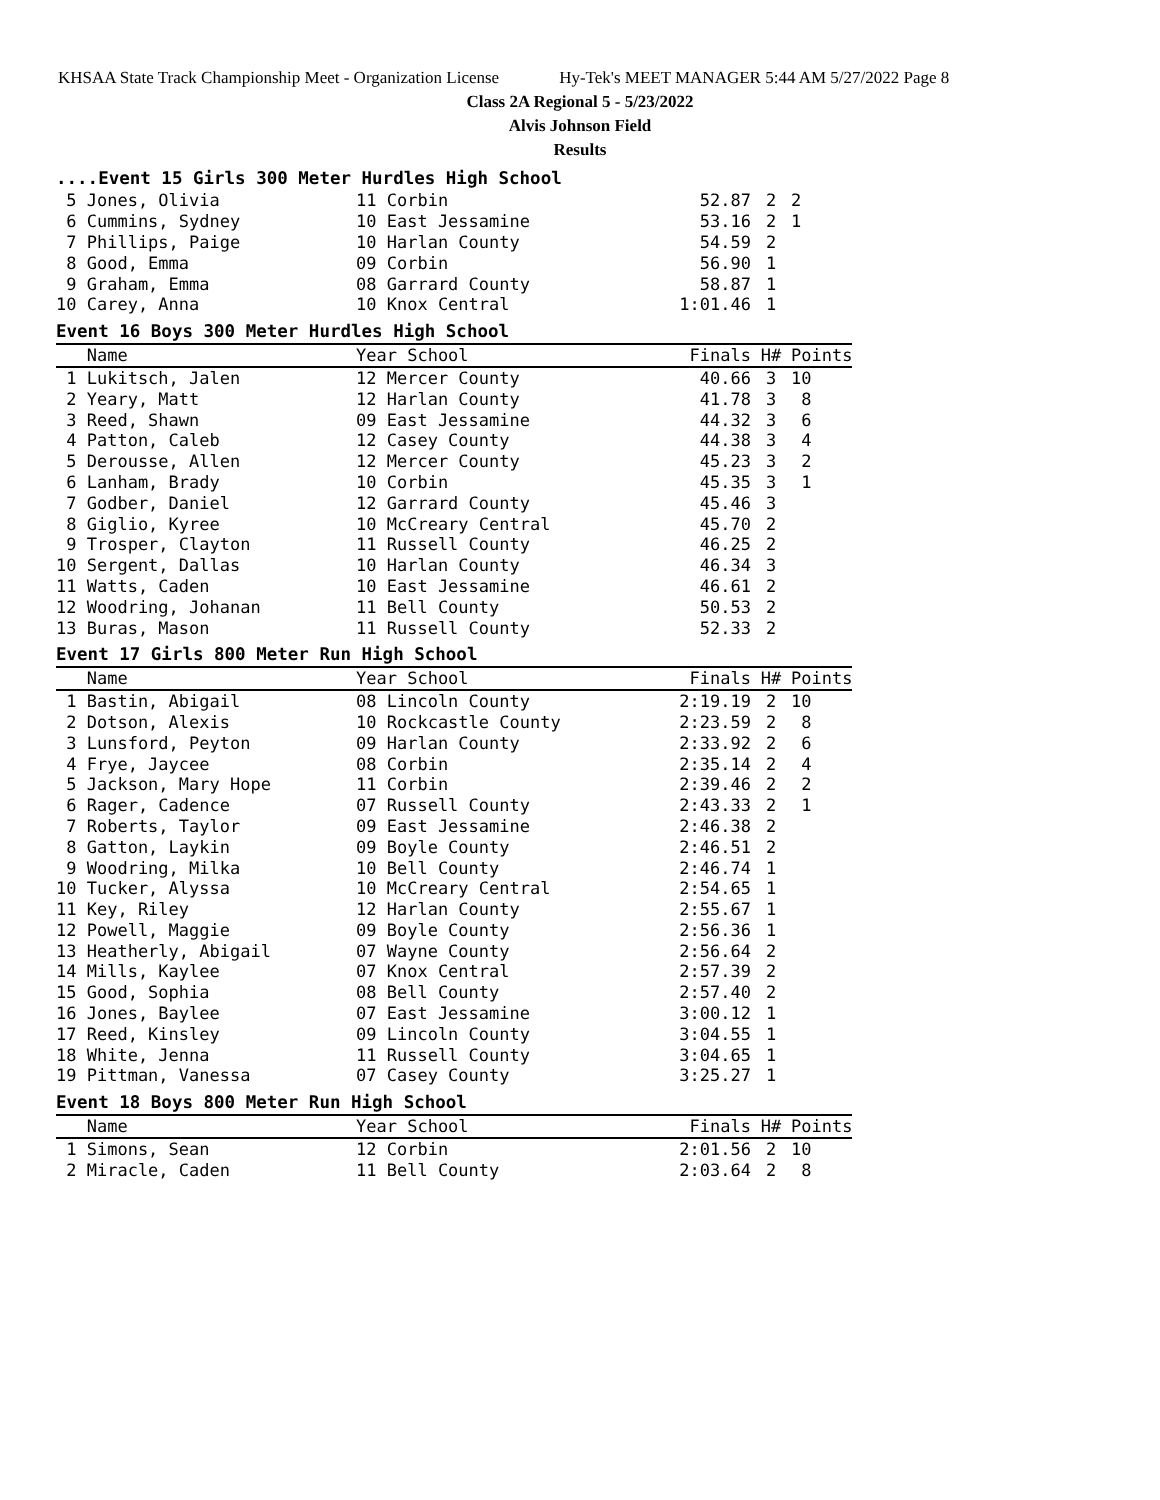KHSAA State Track Championship Meet - Organization License Hy-Tek's MEET MANAGER 5:44 AM 5/27/2022 Page 8
Class 2A Regional 5 - 5/23/2022
Alvis Johnson Field
Results
....Event 15 Girls 300 Meter Hurdles High School
| 5 Jones, Olivia | 11 Corbin | 52.87 | 2 | 2 |
| 6 Cummins, Sydney | 10 East Jessamine | 53.16 | 2 | 1 |
| 7 Phillips, Paige | 10 Harlan County | 54.59 | 2 | |
| 8 Good, Emma | 09 Corbin | 56.90 | 1 | |
| 9 Graham, Emma | 08 Garrard County | 58.87 | 1 | |
| 10 Carey, Anna | 10 Knox Central | 1:01.46 | 1 | |
Event 16 Boys 300 Meter Hurdles High School
| Name | Year School | Finals | H# | Points |
| --- | --- | --- | --- | --- |
| 1 Lukitsch, Jalen | 12 Mercer County | 40.66 | 3 | 10 |
| 2 Yeary, Matt | 12 Harlan County | 41.78 | 3 | 8 |
| 3 Reed, Shawn | 09 East Jessamine | 44.32 | 3 | 6 |
| 4 Patton, Caleb | 12 Casey County | 44.38 | 3 | 4 |
| 5 Derousse, Allen | 12 Mercer County | 45.23 | 3 | 2 |
| 6 Lanham, Brady | 10 Corbin | 45.35 | 3 | 1 |
| 7 Godber, Daniel | 12 Garrard County | 45.46 | 3 | |
| 8 Giglio, Kyree | 10 McCreary Central | 45.70 | 2 | |
| 9 Trosper, Clayton | 11 Russell County | 46.25 | 2 | |
| 10 Sergent, Dallas | 10 Harlan County | 46.34 | 3 | |
| 11 Watts, Caden | 10 East Jessamine | 46.61 | 2 | |
| 12 Woodring, Johanan | 11 Bell County | 50.53 | 2 | |
| 13 Buras, Mason | 11 Russell County | 52.33 | 2 | |
Event 17 Girls 800 Meter Run High School
| Name | Year School | Finals | H# | Points |
| --- | --- | --- | --- | --- |
| 1 Bastin, Abigail | 08 Lincoln County | 2:19.19 | 2 | 10 |
| 2 Dotson, Alexis | 10 Rockcastle County | 2:23.59 | 2 | 8 |
| 3 Lunsford, Peyton | 09 Harlan County | 2:33.92 | 2 | 6 |
| 4 Frye, Jaycee | 08 Corbin | 2:35.14 | 2 | 4 |
| 5 Jackson, Mary Hope | 11 Corbin | 2:39.46 | 2 | 2 |
| 6 Rager, Cadence | 07 Russell County | 2:43.33 | 2 | 1 |
| 7 Roberts, Taylor | 09 East Jessamine | 2:46.38 | 2 | |
| 8 Gatton, Laykin | 09 Boyle County | 2:46.51 | 2 | |
| 9 Woodring, Milka | 10 Bell County | 2:46.74 | 1 | |
| 10 Tucker, Alyssa | 10 McCreary Central | 2:54.65 | 1 | |
| 11 Key, Riley | 12 Harlan County | 2:55.67 | 1 | |
| 12 Powell, Maggie | 09 Boyle County | 2:56.36 | 1 | |
| 13 Heatherly, Abigail | 07 Wayne County | 2:56.64 | 2 | |
| 14 Mills, Kaylee | 07 Knox Central | 2:57.39 | 2 | |
| 15 Good, Sophia | 08 Bell County | 2:57.40 | 2 | |
| 16 Jones, Baylee | 07 East Jessamine | 3:00.12 | 1 | |
| 17 Reed, Kinsley | 09 Lincoln County | 3:04.55 | 1 | |
| 18 White, Jenna | 11 Russell County | 3:04.65 | 1 | |
| 19 Pittman, Vanessa | 07 Casey County | 3:25.27 | 1 | |
Event 18 Boys 800 Meter Run High School
| Name | Year School | Finals | H# | Points |
| --- | --- | --- | --- | --- |
| 1 Simons, Sean | 12 Corbin | 2:01.56 | 2 | 10 |
| 2 Miracle, Caden | 11 Bell County | 2:03.64 | 2 | 8 |